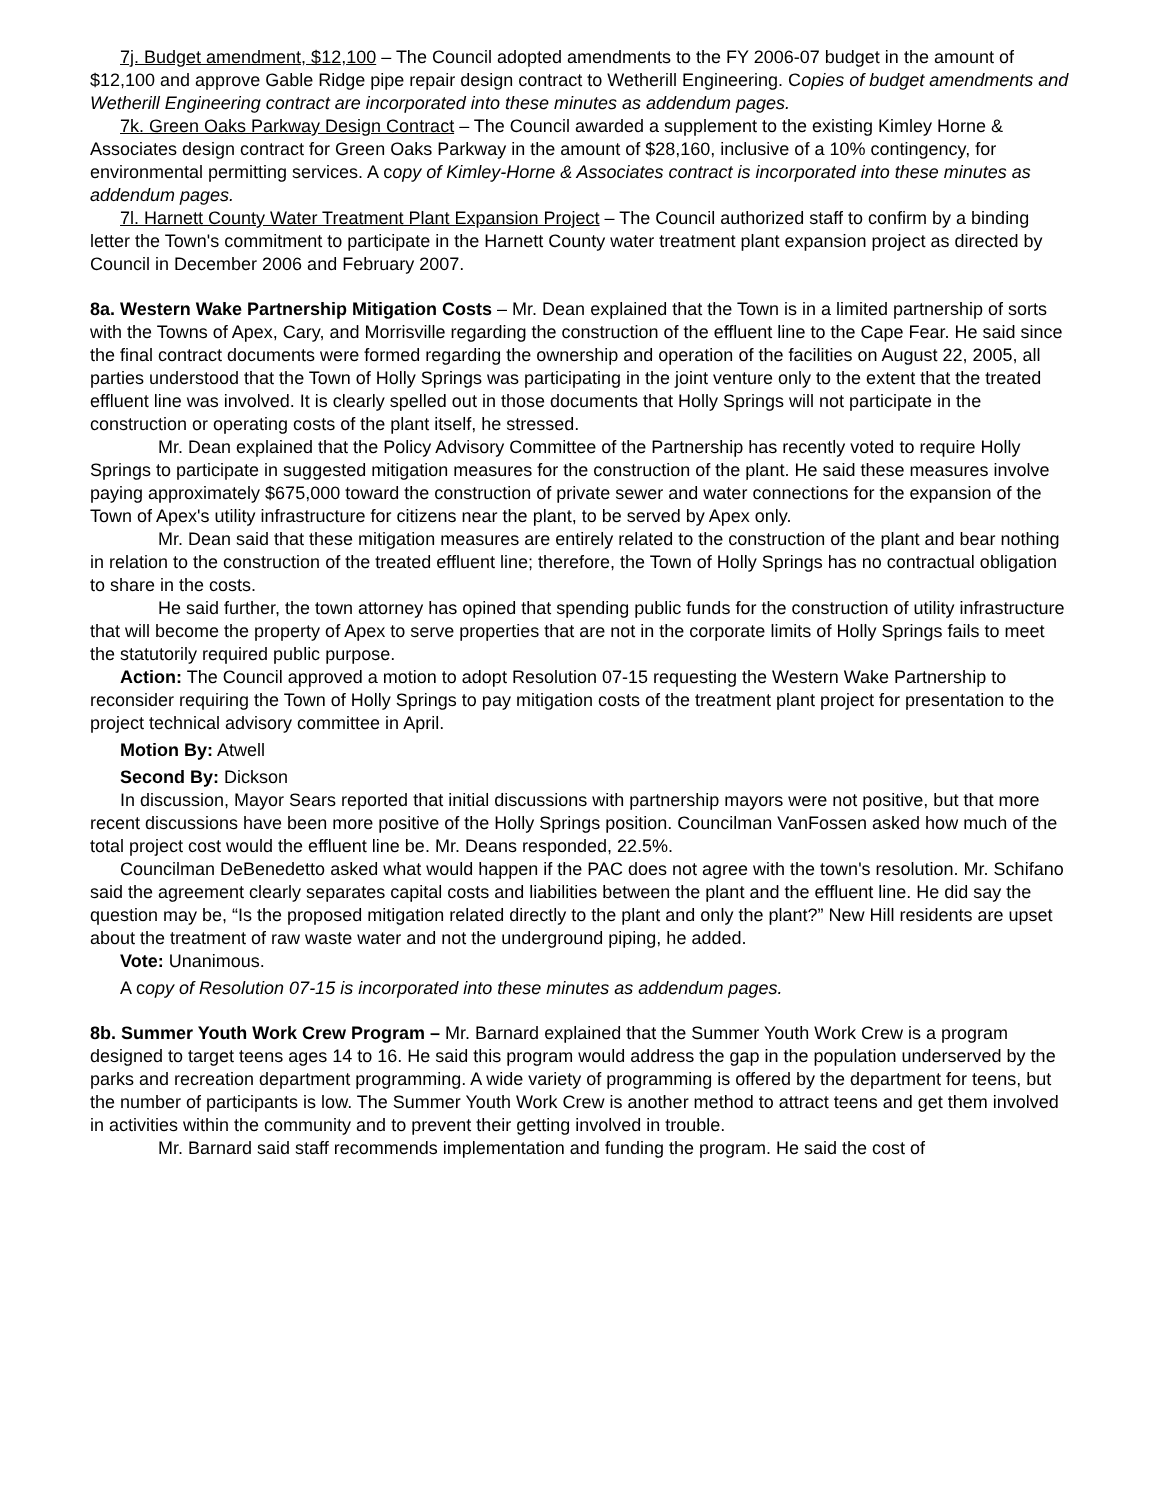7j. Budget amendment, $12,100 – The Council adopted amendments to the FY 2006-07 budget in the amount of $12,100 and approve Gable Ridge pipe repair design contract to Wetherill Engineering. Copies of budget amendments and Wetherill Engineering contract are incorporated into these minutes as addendum pages.
7k. Green Oaks Parkway Design Contract – The Council awarded a supplement to the existing Kimley Horne & Associates design contract for Green Oaks Parkway in the amount of $28,160, inclusive of a 10% contingency, for environmental permitting services. A copy of Kimley-Horne & Associates contract is incorporated into these minutes as addendum pages.
7l. Harnett County Water Treatment Plant Expansion Project – The Council authorized staff to confirm by a binding letter the Town's commitment to participate in the Harnett County water treatment plant expansion project as directed by Council in December 2006 and February 2007.
8a. Western Wake Partnership Mitigation Costs – Mr. Dean explained that the Town is in a limited partnership of sorts with the Towns of Apex, Cary, and Morrisville regarding the construction of the effluent line to the Cape Fear. He said since the final contract documents were formed regarding the ownership and operation of the facilities on August 22, 2005, all parties understood that the Town of Holly Springs was participating in the joint venture only to the extent that the treated effluent line was involved. It is clearly spelled out in those documents that Holly Springs will not participate in the construction or operating costs of the plant itself, he stressed.
Mr. Dean explained that the Policy Advisory Committee of the Partnership has recently voted to require Holly Springs to participate in suggested mitigation measures for the construction of the plant. He said these measures involve paying approximately $675,000 toward the construction of private sewer and water connections for the expansion of the Town of Apex's utility infrastructure for citizens near the plant, to be served by Apex only.
Mr. Dean said that these mitigation measures are entirely related to the construction of the plant and bear nothing in relation to the construction of the treated effluent line; therefore, the Town of Holly Springs has no contractual obligation to share in the costs.
He said further, the town attorney has opined that spending public funds for the construction of utility infrastructure that will become the property of Apex to serve properties that are not in the corporate limits of Holly Springs fails to meet the statutorily required public purpose.
Action: The Council approved a motion to adopt Resolution 07-15 requesting the Western Wake Partnership to reconsider requiring the Town of Holly Springs to pay mitigation costs of the treatment plant project for presentation to the project technical advisory committee in April.
Motion By: Atwell
Second By: Dickson
In discussion, Mayor Sears reported that initial discussions with partnership mayors were not positive, but that more recent discussions have been more positive of the Holly Springs position. Councilman VanFossen asked how much of the total project cost would the effluent line be. Mr. Deans responded, 22.5%.
Councilman DeBenedetto asked what would happen if the PAC does not agree with the town's resolution. Mr. Schifano said the agreement clearly separates capital costs and liabilities between the plant and the effluent line. He did say the question may be, “Is the proposed mitigation related directly to the plant and only the plant?” New Hill residents are upset about the treatment of raw waste water and not the underground piping, he added.
Vote: Unanimous.
A copy of Resolution 07-15 is incorporated into these minutes as addendum pages.
8b. Summer Youth Work Crew Program – Mr. Barnard explained that the Summer Youth Work Crew is a program designed to target teens ages 14 to 16. He said this program would address the gap in the population underserved by the parks and recreation department programming. A wide variety of programming is offered by the department for teens, but the number of participants is low. The Summer Youth Work Crew is another method to attract teens and get them involved in activities within the community and to prevent their getting involved in trouble.
Mr. Barnard said staff recommends implementation and funding the program. He said the cost of